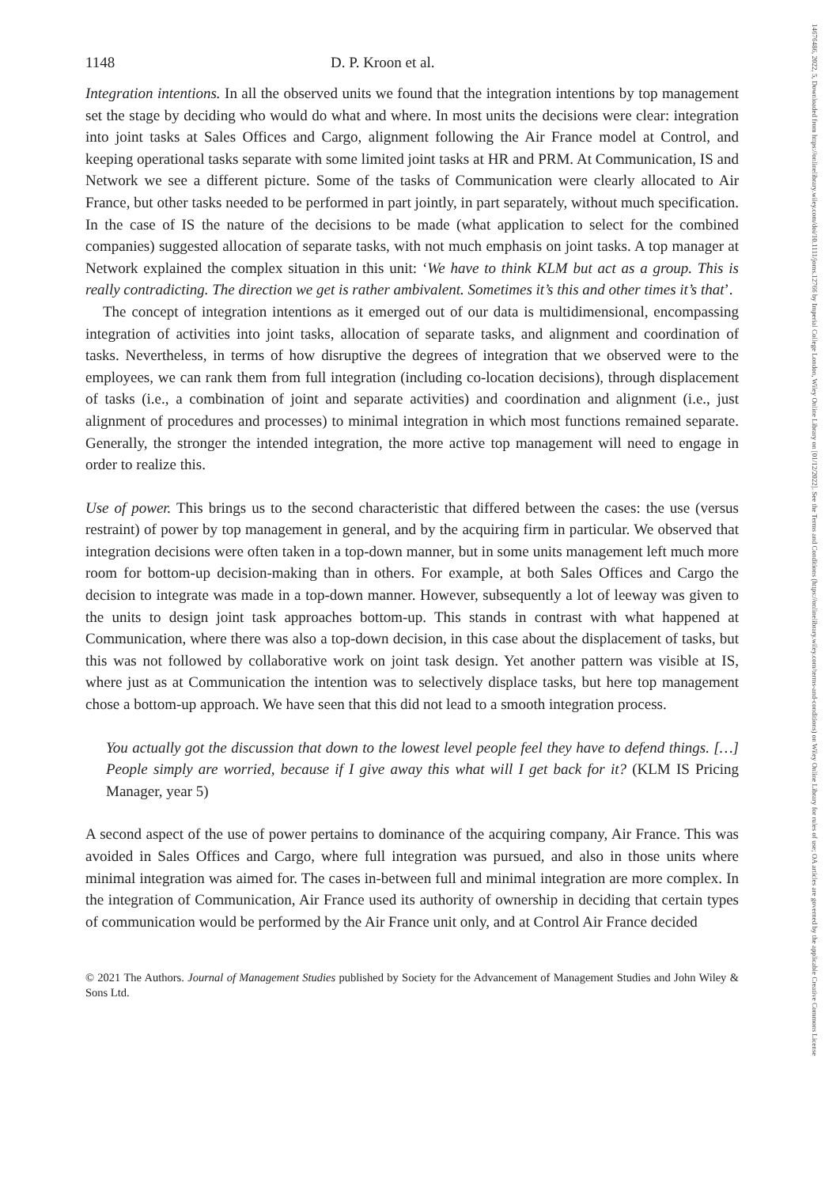14676486, 2022, 5, Downloaded from https://onlinelibrary.wiley.com/doi/10.1111/joms.12766 by Imperial College London, Wiley Online Library on [01/12/2022]. See the Terms and Conditions (https://onlinelibrary.wiley.com/terms-and-conditions) on Wiley Online Library for rules of use; OA articles are governed by the applicable Creative Commons License
1148 D. P. Kroon et al.
Integration intentions. In all the observed units we found that the integration intentions by top management set the stage by deciding who would do what and where. In most units the decisions were clear: integration into joint tasks at Sales Offices and Cargo, alignment following the Air France model at Control, and keeping operational tasks separate with some limited joint tasks at HR and PRM. At Communication, IS and Network we see a different picture. Some of the tasks of Communication were clearly allocated to Air France, but other tasks needed to be performed in part jointly, in part separately, without much specification. In the case of IS the nature of the decisions to be made (what application to select for the combined companies) suggested allocation of separate tasks, with not much emphasis on joint tasks. A top manager at Network explained the complex situation in this unit: ‘We have to think KLM but act as a group. This is really contradicting. The direction we get is rather ambivalent. Sometimes it’s this and other times it’s that’.
The concept of integration intentions as it emerged out of our data is multidimensional, encompassing integration of activities into joint tasks, allocation of separate tasks, and alignment and coordination of tasks. Nevertheless, in terms of how disruptive the degrees of integration that we observed were to the employees, we can rank them from full integration (including co-location decisions), through displacement of tasks (i.e., a combination of joint and separate activities) and coordination and alignment (i.e., just alignment of procedures and processes) to minimal integration in which most functions remained separate. Generally, the stronger the intended integration, the more active top management will need to engage in order to realize this.
Use of power. This brings us to the second characteristic that differed between the cases: the use (versus restraint) of power by top management in general, and by the acquiring firm in particular. We observed that integration decisions were often taken in a top-down manner, but in some units management left much more room for bottom-up decision-making than in others. For example, at both Sales Offices and Cargo the decision to integrate was made in a top-down manner. However, subsequently a lot of leeway was given to the units to design joint task approaches bottom-up. This stands in contrast with what happened at Communication, where there was also a top-down decision, in this case about the displacement of tasks, but this was not followed by collaborative work on joint task design. Yet another pattern was visible at IS, where just as at Communication the intention was to selectively displace tasks, but here top management chose a bottom-up approach. We have seen that this did not lead to a smooth integration process.
You actually got the discussion that down to the lowest level people feel they have to defend things. […] People simply are worried, because if I give away this what will I get back for it? (KLM IS Pricing Manager, year 5)
A second aspect of the use of power pertains to dominance of the acquiring company, Air France. This was avoided in Sales Offices and Cargo, where full integration was pursued, and also in those units where minimal integration was aimed for. The cases in-between full and minimal integration are more complex. In the integration of Communication, Air France used its authority of ownership in deciding that certain types of communication would be performed by the Air France unit only, and at Control Air France decided
© 2021 The Authors. Journal of Management Studies published by Society for the Advancement of Management Studies and John Wiley & Sons Ltd.